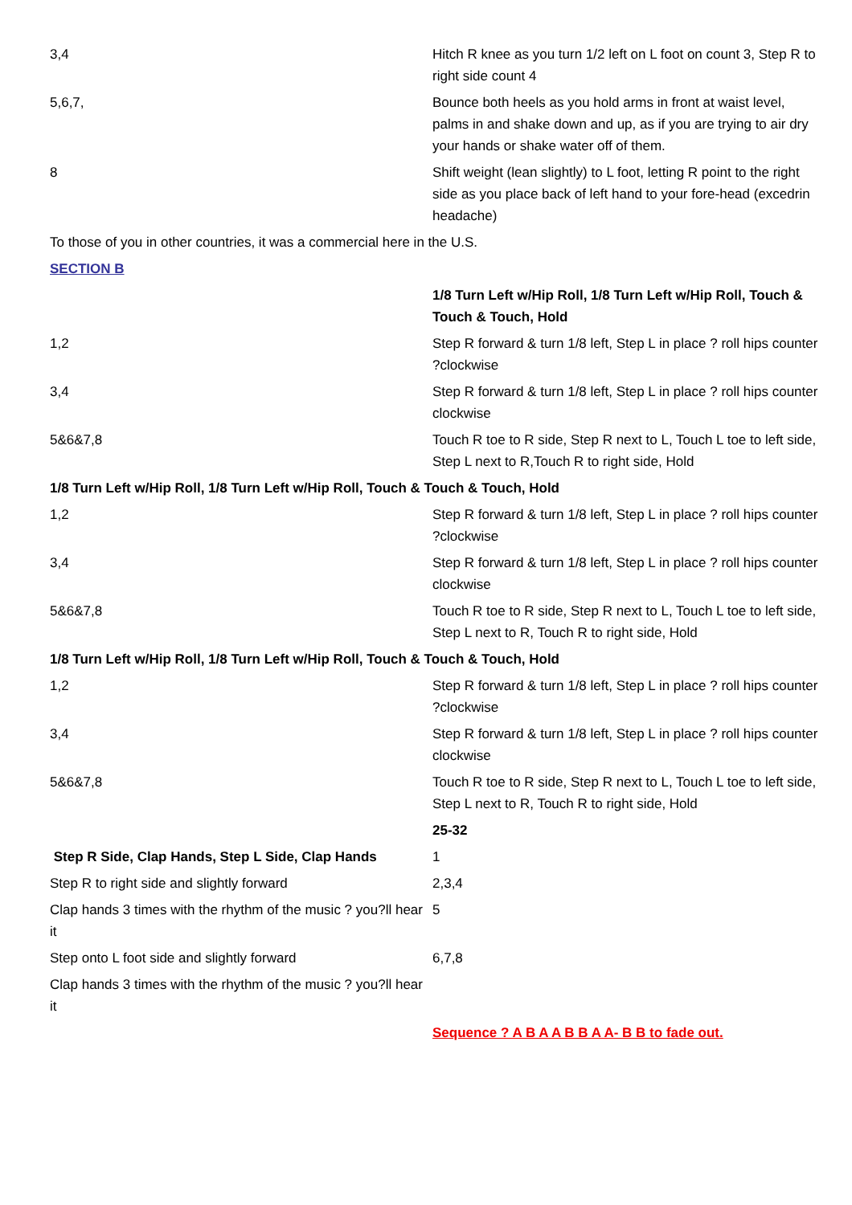| 3,4 | Hitch R knee as you turn 1/2 left on L foot on count 3, Step R to right side count 4 |
| 5,6,7, | Bounce both heels as you hold arms in front at waist level, palms in and shake down and up, as if you are trying to air dry your hands or shake water off of them. |
| 8 | Shift weight (lean slightly) to L foot, letting R point to the right side as you place back of left hand to your fore-head (excedrin headache) |
| To those of you in other countries, it was a commercial here in the U.S. | |
| SECTION B | |
| | 1/8 Turn Left w/Hip Roll, 1/8 Turn Left w/Hip Roll, Touch & Touch & Touch, Hold |
| 1,2 | Step R forward & turn 1/8 left, Step L in place ? roll hips counter ?clockwise |
| 3,4 | Step R forward & turn 1/8 left, Step L in place ? roll hips counter clockwise |
| 5&6&7,8 | Touch R toe to R side, Step R next to L, Touch L toe to left side, Step L next to R,Touch R to right side, Hold |
| 1/8 Turn Left w/Hip Roll, 1/8 Turn Left w/Hip Roll, Touch & Touch & Touch, Hold | |
| 1,2 | Step R forward & turn 1/8 left, Step L in place ? roll hips counter ?clockwise |
| 3,4 | Step R forward & turn 1/8 left, Step L in place ? roll hips counter clockwise |
| 5&6&7,8 | Touch R toe to R side, Step R next to L, Touch L toe to left side, Step L next to R, Touch R to right side, Hold |
| 1/8 Turn Left w/Hip Roll, 1/8 Turn Left w/Hip Roll, Touch & Touch & Touch, Hold | |
| 1,2 | Step R forward & turn 1/8 left, Step L in place ? roll hips counter ?clockwise |
| 3,4 | Step R forward & turn 1/8 left, Step L in place ? roll hips counter clockwise |
| 5&6&7,8 | Touch R toe to R side, Step R next to L, Touch L toe to left side, Step L next to R, Touch R to right side, Hold |
| | 25-32 |
| Step R Side, Clap Hands, Step L Side, Clap Hands | 1 |
| Step R to right side and slightly forward | 2,3,4 |
| Clap hands 3 times with the rhythm of the music ? you?ll hear it | 5 |
| Step onto L foot side and slightly forward | 6,7,8 |
| Clap hands 3 times with the rhythm of the music ? you?ll hear it | |
| | Sequence ? A B A A B B A A- B B to fade out. |